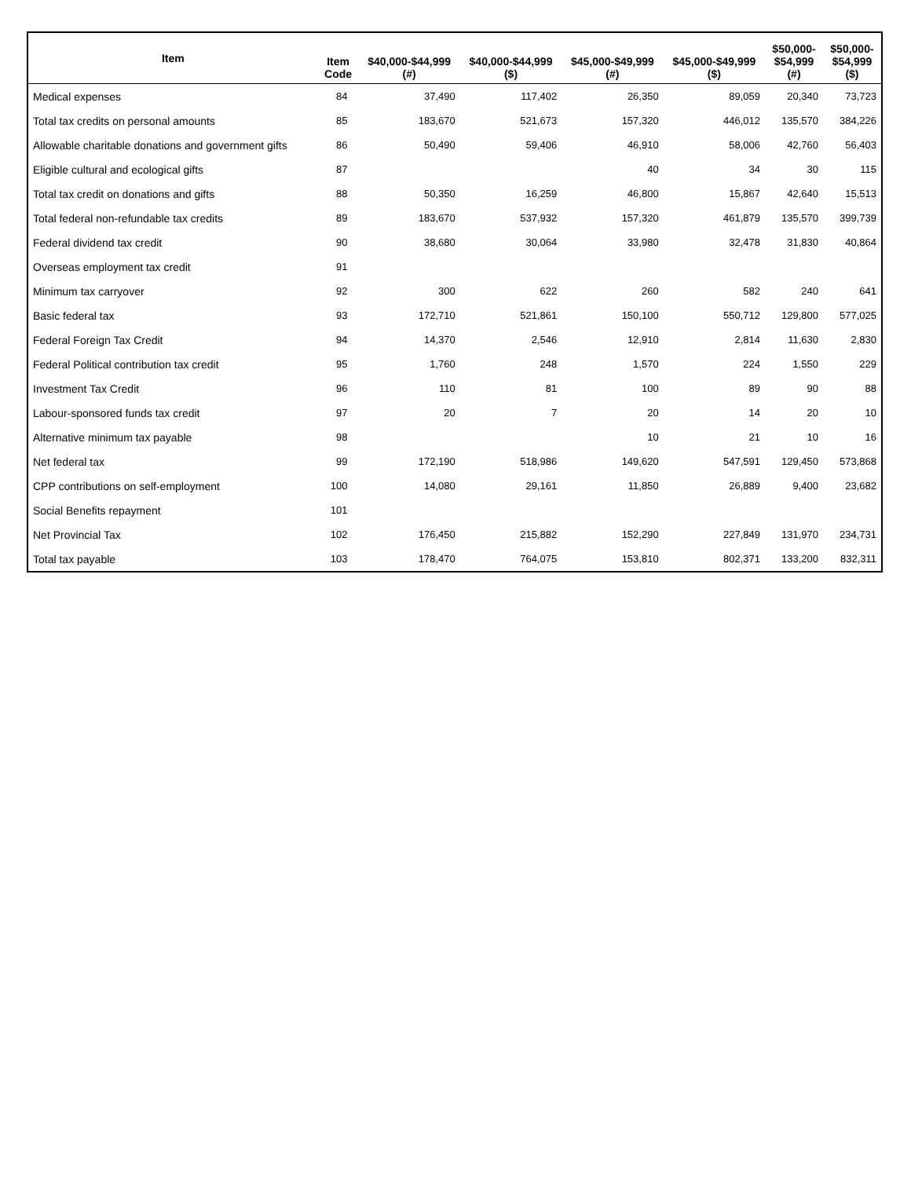| Item | Item Code | $40,000-$44,999 (#) | $40,000-$44,999 ($) | $45,000-$49,999 (#) | $45,000-$49,999 ($) | $50,000- $54,999 (#) | $50,000- $54,999 ($) |
| --- | --- | --- | --- | --- | --- | --- | --- |
| Medical expenses | 84 | 37,490 | 117,402 | 26,350 | 89,059 | 20,340 | 73,723 |
| Total tax credits on personal amounts | 85 | 183,670 | 521,673 | 157,320 | 446,012 | 135,570 | 384,226 |
| Allowable charitable donations and government gifts | 86 | 50,490 | 59,406 | 46,910 | 58,006 | 42,760 | 56,403 |
| Eligible cultural and ecological gifts | 87 | | | 40 | 34 | 30 | 115 |
| Total tax credit on donations and gifts | 88 | 50,350 | 16,259 | 46,800 | 15,867 | 42,640 | 15,513 |
| Total federal non-refundable tax credits | 89 | 183,670 | 537,932 | 157,320 | 461,879 | 135,570 | 399,739 |
| Federal dividend tax credit | 90 | 38,680 | 30,064 | 33,980 | 32,478 | 31,830 | 40,864 |
| Overseas employment tax credit | 91 | | | | | | |
| Minimum tax carryover | 92 | 300 | 622 | 260 | 582 | 240 | 641 |
| Basic federal tax | 93 | 172,710 | 521,861 | 150,100 | 550,712 | 129,800 | 577,025 |
| Federal Foreign Tax Credit | 94 | 14,370 | 2,546 | 12,910 | 2,814 | 11,630 | 2,830 |
| Federal Political contribution tax credit | 95 | 1,760 | 248 | 1,570 | 224 | 1,550 | 229 |
| Investment Tax Credit | 96 | 110 | 81 | 100 | 89 | 90 | 88 |
| Labour-sponsored funds tax credit | 97 | 20 | 7 | 20 | 14 | 20 | 10 |
| Alternative minimum tax payable | 98 | | | 10 | 21 | 10 | 16 |
| Net federal tax | 99 | 172,190 | 518,986 | 149,620 | 547,591 | 129,450 | 573,868 |
| CPP contributions on self-employment | 100 | 14,080 | 29,161 | 11,850 | 26,889 | 9,400 | 23,682 |
| Social Benefits repayment | 101 | | | | | | |
| Net Provincial Tax | 102 | 176,450 | 215,882 | 152,290 | 227,849 | 131,970 | 234,731 |
| Total tax payable | 103 | 178,470 | 764,075 | 153,810 | 802,371 | 133,200 | 832,311 |